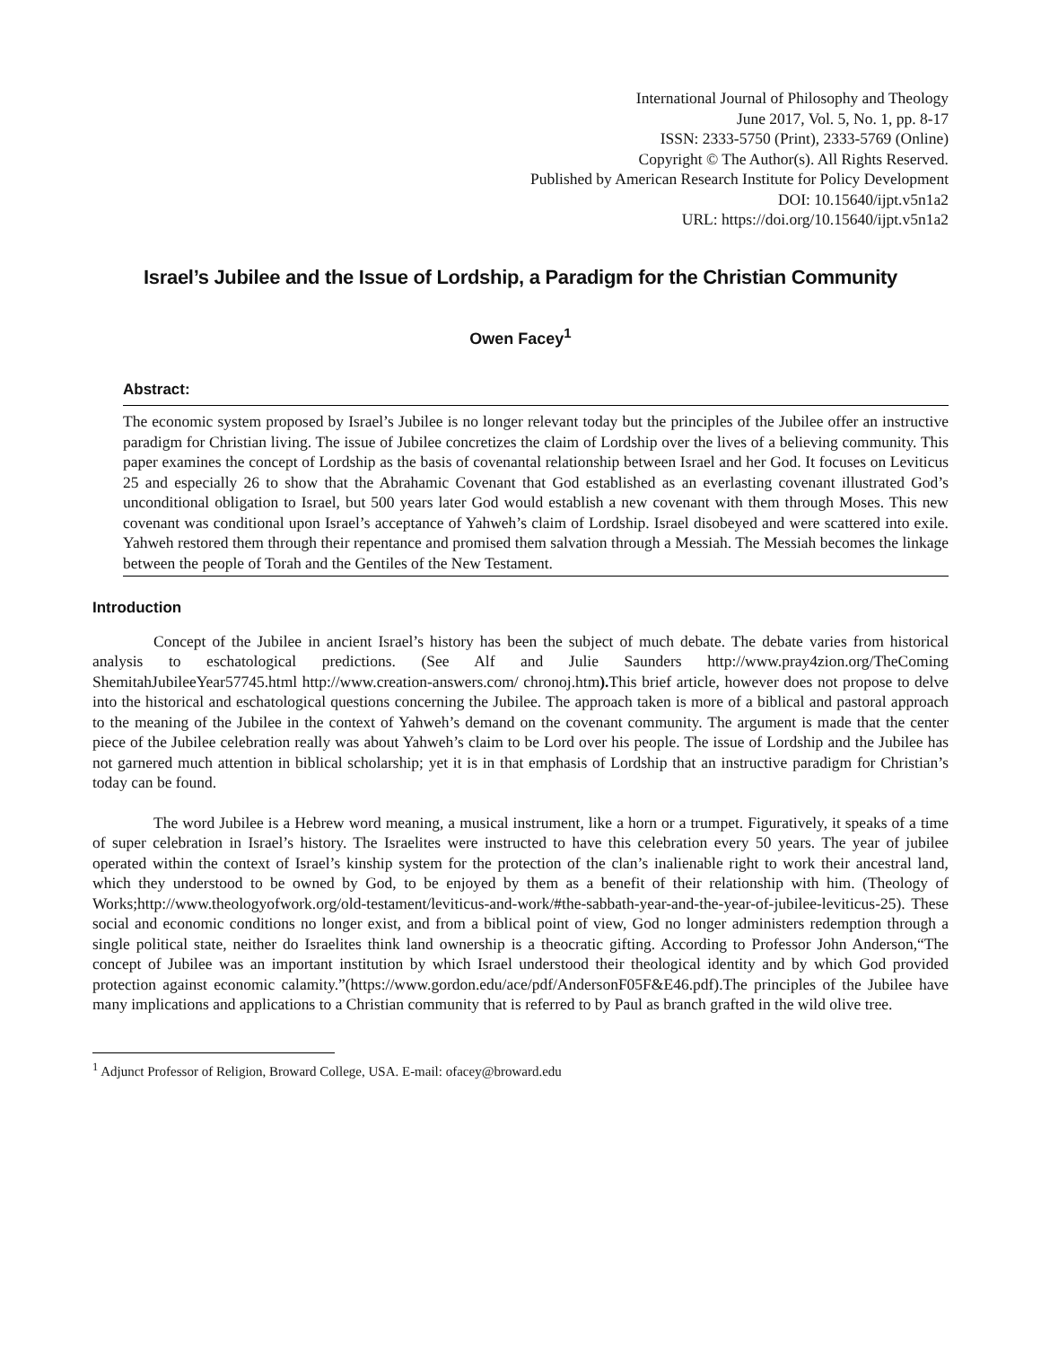International Journal of Philosophy and Theology
June 2017, Vol. 5, No. 1, pp. 8-17
ISSN: 2333-5750 (Print), 2333-5769 (Online)
Copyright © The Author(s). All Rights Reserved.
Published by American Research Institute for Policy Development
DOI: 10.15640/ijpt.v5n1a2
URL: https://doi.org/10.15640/ijpt.v5n1a2
Israel’s Jubilee and the Issue of Lordship, a Paradigm for the Christian Community
Owen Facey<sup>1</sup>
Abstract:
The economic system proposed by Israel’s Jubilee is no longer relevant today but the principles of the Jubilee offer an instructive paradigm for Christian living. The issue of Jubilee concretizes the claim of Lordship over the lives of a believing community. This paper examines the concept of Lordship as the basis of covenantal relationship between Israel and her God. It focuses on Leviticus 25 and especially 26 to show that the Abrahamic Covenant that God established as an everlasting covenant illustrated God’s unconditional obligation to Israel, but 500 years later God would establish a new covenant with them through Moses. This new covenant was conditional upon Israel’s acceptance of Yahweh’s claim of Lordship. Israel disobeyed and were scattered into exile. Yahweh restored them through their repentance and promised them salvation through a Messiah. The Messiah becomes the linkage between the people of Torah and the Gentiles of the New Testament.
Introduction
Concept of the Jubilee in ancient Israel’s history has been the subject of much debate. The debate varies from historical analysis to eschatological predictions. (See Alf and Julie Saunders http://www.pray4zion.org/TheComing ShemitahJubileeYear57745.html http://www.creation-answers.com/ chronoj.htm). This brief article, however does not propose to delve into the historical and eschatological questions concerning the Jubilee. The approach taken is more of a biblical and pastoral approach to the meaning of the Jubilee in the context of Yahweh’s demand on the covenant community. The argument is made that the center piece of the Jubilee celebration really was about Yahweh’s claim to be Lord over his people. The issue of Lordship and the Jubilee has not garnered much attention in biblical scholarship; yet it is in that emphasis of Lordship that an instructive paradigm for Christian’s today can be found.
The word Jubilee is a Hebrew word meaning, a musical instrument, like a horn or a trumpet. Figuratively, it speaks of a time of super celebration in Israel’s history. The Israelites were instructed to have this celebration every 50 years. The year of jubilee operated within the context of Israel’s kinship system for the protection of the clan’s inalienable right to work their ancestral land, which they understood to be owned by God, to be enjoyed by them as a benefit of their relationship with him. (Theology of Works;http://www.theologyofwork.org/old-testament/leviticus-and-work/#the-sabbath-year-and-the-year-of-jubilee-leviticus-25). These social and economic conditions no longer exist, and from a biblical point of view, God no longer administers redemption through a single political state, neither do Israelites think land ownership is a theocratic gifting. According to Professor John Anderson,“The concept of Jubilee was an important institution by which Israel understood their theological identity and by which God provided protection against economic calamity.”(https://www.gordon.edu/ace/pdf/AndersonF05F&E46.pdf).The principles of the Jubilee have many implications and applications to a Christian community that is referred to by Paul as branch grafted in the wild olive tree.
<sup>1</sup> Adjunct Professor of Religion, Broward College, USA. E-mail: ofacey@broward.edu